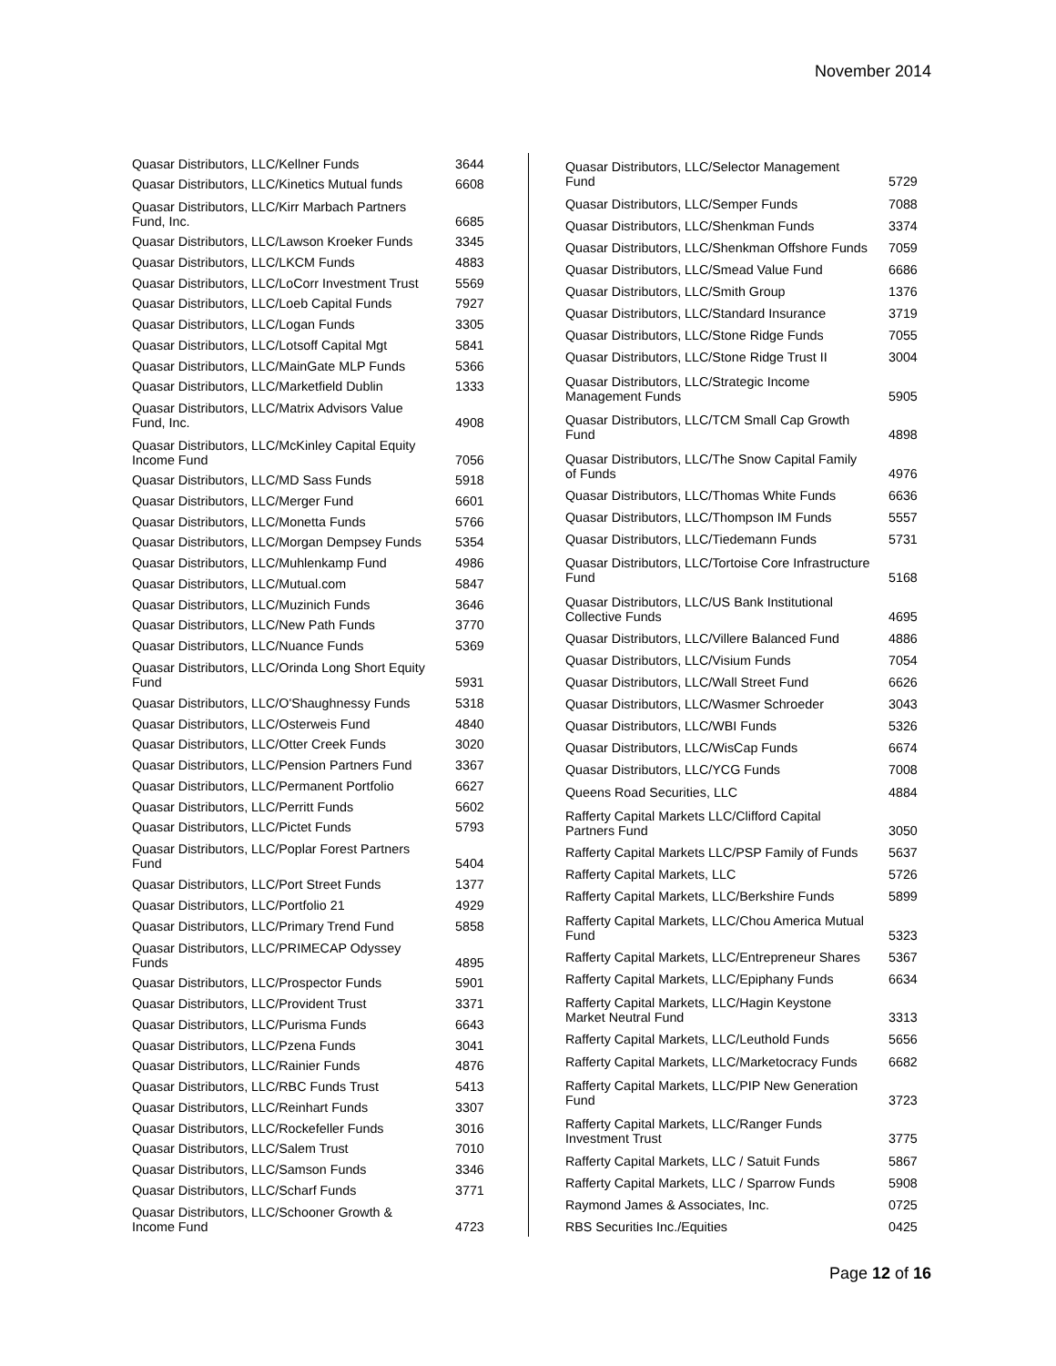November 2014
| Quasar Distributors, LLC/Kellner Funds | 3644 |
| Quasar Distributors, LLC/Kinetics Mutual funds | 6608 |
| Quasar Distributors, LLC/Kirr Marbach Partners Fund, Inc. | 6685 |
| Quasar Distributors, LLC/Lawson Kroeker Funds | 3345 |
| Quasar Distributors, LLC/LKCM Funds | 4883 |
| Quasar Distributors, LLC/LoCorr Investment Trust | 5569 |
| Quasar Distributors, LLC/Loeb Capital Funds | 7927 |
| Quasar Distributors, LLC/Logan Funds | 3305 |
| Quasar Distributors, LLC/Lotsoff Capital Mgt | 5841 |
| Quasar Distributors, LLC/MainGate MLP Funds | 5366 |
| Quasar Distributors, LLC/Marketfield Dublin | 1333 |
| Quasar Distributors, LLC/Matrix Advisors Value Fund, Inc. | 4908 |
| Quasar Distributors, LLC/McKinley Capital Equity Income Fund | 7056 |
| Quasar Distributors, LLC/MD Sass Funds | 5918 |
| Quasar Distributors, LLC/Merger Fund | 6601 |
| Quasar Distributors, LLC/Monetta Funds | 5766 |
| Quasar Distributors, LLC/Morgan Dempsey Funds | 5354 |
| Quasar Distributors, LLC/Muhlenkamp Fund | 4986 |
| Quasar Distributors, LLC/Mutual.com | 5847 |
| Quasar Distributors, LLC/Muzinich Funds | 3646 |
| Quasar Distributors, LLC/New Path Funds | 3770 |
| Quasar Distributors, LLC/Nuance Funds | 5369 |
| Quasar Distributors, LLC/Orinda Long Short Equity Fund | 5931 |
| Quasar Distributors, LLC/O'Shaughnessy Funds | 5318 |
| Quasar Distributors, LLC/Osterweis Fund | 4840 |
| Quasar Distributors, LLC/Otter Creek Funds | 3020 |
| Quasar Distributors, LLC/Pension Partners Fund | 3367 |
| Quasar Distributors, LLC/Permanent Portfolio | 6627 |
| Quasar Distributors, LLC/Perritt Funds | 5602 |
| Quasar Distributors, LLC/Pictet Funds | 5793 |
| Quasar Distributors, LLC/Poplar Forest Partners Fund | 5404 |
| Quasar Distributors, LLC/Port Street Funds | 1377 |
| Quasar Distributors, LLC/Portfolio 21 | 4929 |
| Quasar Distributors, LLC/Primary Trend Fund | 5858 |
| Quasar Distributors, LLC/PRIMECAP Odyssey Funds | 4895 |
| Quasar Distributors, LLC/Prospector Funds | 5901 |
| Quasar Distributors, LLC/Provident Trust | 3371 |
| Quasar Distributors, LLC/Purisma Funds | 6643 |
| Quasar Distributors, LLC/Pzena Funds | 3041 |
| Quasar Distributors, LLC/Rainier Funds | 4876 |
| Quasar Distributors, LLC/RBC Funds Trust | 5413 |
| Quasar Distributors, LLC/Reinhart Funds | 3307 |
| Quasar Distributors, LLC/Rockefeller Funds | 3016 |
| Quasar Distributors, LLC/Salem Trust | 7010 |
| Quasar Distributors, LLC/Samson Funds | 3346 |
| Quasar Distributors, LLC/Scharf Funds | 3771 |
| Quasar Distributors, LLC/Schooner Growth & Income Fund | 4723 |
| Quasar Distributors, LLC/Selector Management Fund | 5729 |
| Quasar Distributors, LLC/Semper Funds | 7088 |
| Quasar Distributors, LLC/Shenkman Funds | 3374 |
| Quasar Distributors, LLC/Shenkman Offshore Funds | 7059 |
| Quasar Distributors, LLC/Smead Value Fund | 6686 |
| Quasar Distributors, LLC/Smith Group | 1376 |
| Quasar Distributors, LLC/Standard Insurance | 3719 |
| Quasar Distributors, LLC/Stone Ridge Funds | 7055 |
| Quasar Distributors, LLC/Stone Ridge Trust II | 3004 |
| Quasar Distributors, LLC/Strategic Income Management Funds | 5905 |
| Quasar Distributors, LLC/TCM Small Cap Growth Fund | 4898 |
| Quasar Distributors, LLC/The Snow Capital Family of Funds | 4976 |
| Quasar Distributors, LLC/Thomas White Funds | 6636 |
| Quasar Distributors, LLC/Thompson IM Funds | 5557 |
| Quasar Distributors, LLC/Tiedemann Funds | 5731 |
| Quasar Distributors, LLC/Tortoise Core Infrastructure Fund | 5168 |
| Quasar Distributors, LLC/US Bank Institutional Collective Funds | 4695 |
| Quasar Distributors, LLC/Villere Balanced Fund | 4886 |
| Quasar Distributors, LLC/Visium Funds | 7054 |
| Quasar Distributors, LLC/Wall Street Fund | 6626 |
| Quasar Distributors, LLC/Wasmer Schroeder | 3043 |
| Quasar Distributors, LLC/WBI Funds | 5326 |
| Quasar Distributors, LLC/WisCap Funds | 6674 |
| Quasar Distributors, LLC/YCG Funds | 7008 |
| Queens Road Securities, LLC | 4884 |
| Rafferty Capital Markets LLC/Clifford Capital Partners Fund | 3050 |
| Rafferty Capital Markets LLC/PSP Family of Funds | 5637 |
| Rafferty Capital Markets, LLC | 5726 |
| Rafferty Capital Markets, LLC/Berkshire Funds | 5899 |
| Rafferty Capital Markets, LLC/Chou America Mutual Fund | 5323 |
| Rafferty Capital Markets, LLC/Entrepreneur Shares | 5367 |
| Rafferty Capital Markets, LLC/Epiphany Funds | 6634 |
| Rafferty Capital Markets, LLC/Hagin Keystone Market Neutral Fund | 3313 |
| Rafferty Capital Markets, LLC/Leuthold Funds | 5656 |
| Rafferty Capital Markets, LLC/Marketocracy Funds | 6682 |
| Rafferty Capital Markets, LLC/PIP New Generation Fund | 3723 |
| Rafferty Capital Markets, LLC/Ranger Funds Investment Trust | 3775 |
| Rafferty Capital Markets, LLC / Satuit Funds | 5867 |
| Rafferty Capital Markets, LLC / Sparrow Funds | 5908 |
| Raymond James & Associates, Inc. | 0725 |
| RBS Securities Inc./Equities | 0425 |
Page 12 of 16